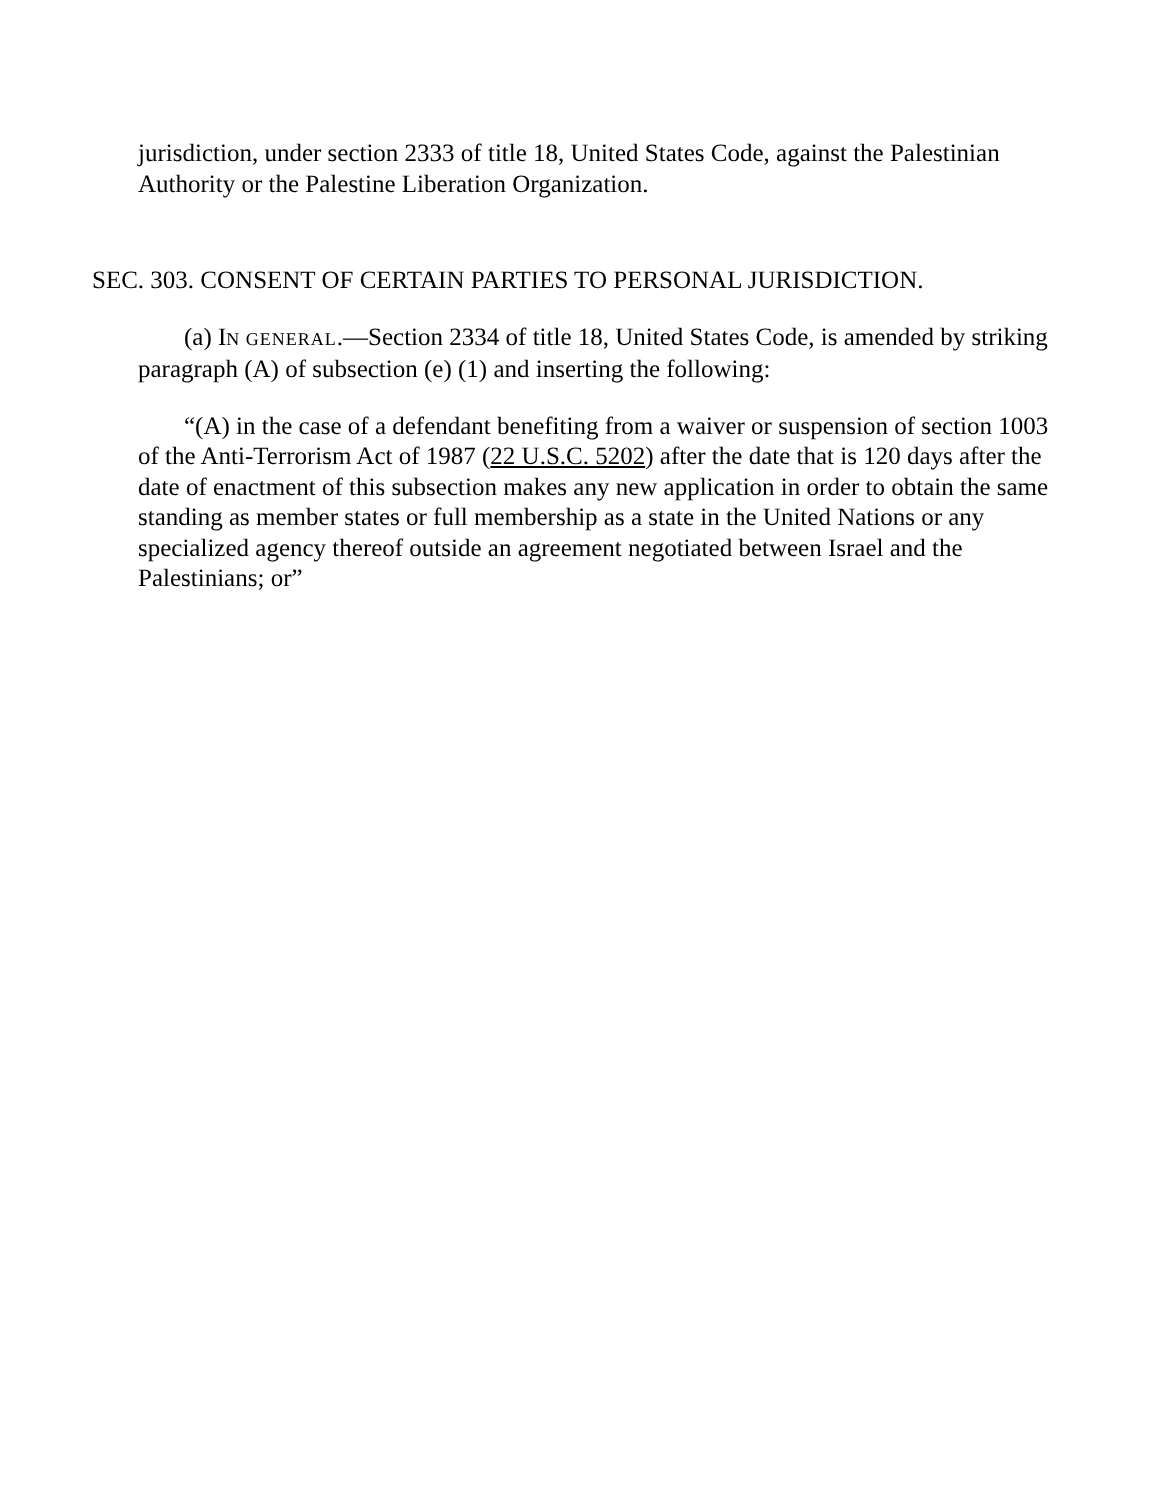jurisdiction, under section 2333 of title 18, United States Code, against the Palestinian Authority or the Palestine Liberation Organization.
SEC. 303. CONSENT OF CERTAIN PARTIES TO PERSONAL JURISDICTION.
(a) IN GENERAL.—Section 2334 of title 18, United States Code, is amended by striking paragraph (A) of subsection (e) (1) and inserting the following:
“(A) in the case of a defendant benefiting from a waiver or suspension of section 1003 of the Anti-Terrorism Act of 1987 (22 U.S.C. 5202) after the date that is 120 days after the date of enactment of this subsection makes any new application in order to obtain the same standing as member states or full membership as a state in the United Nations or any specialized agency thereof outside an agreement negotiated between Israel and the Palestinians; or”